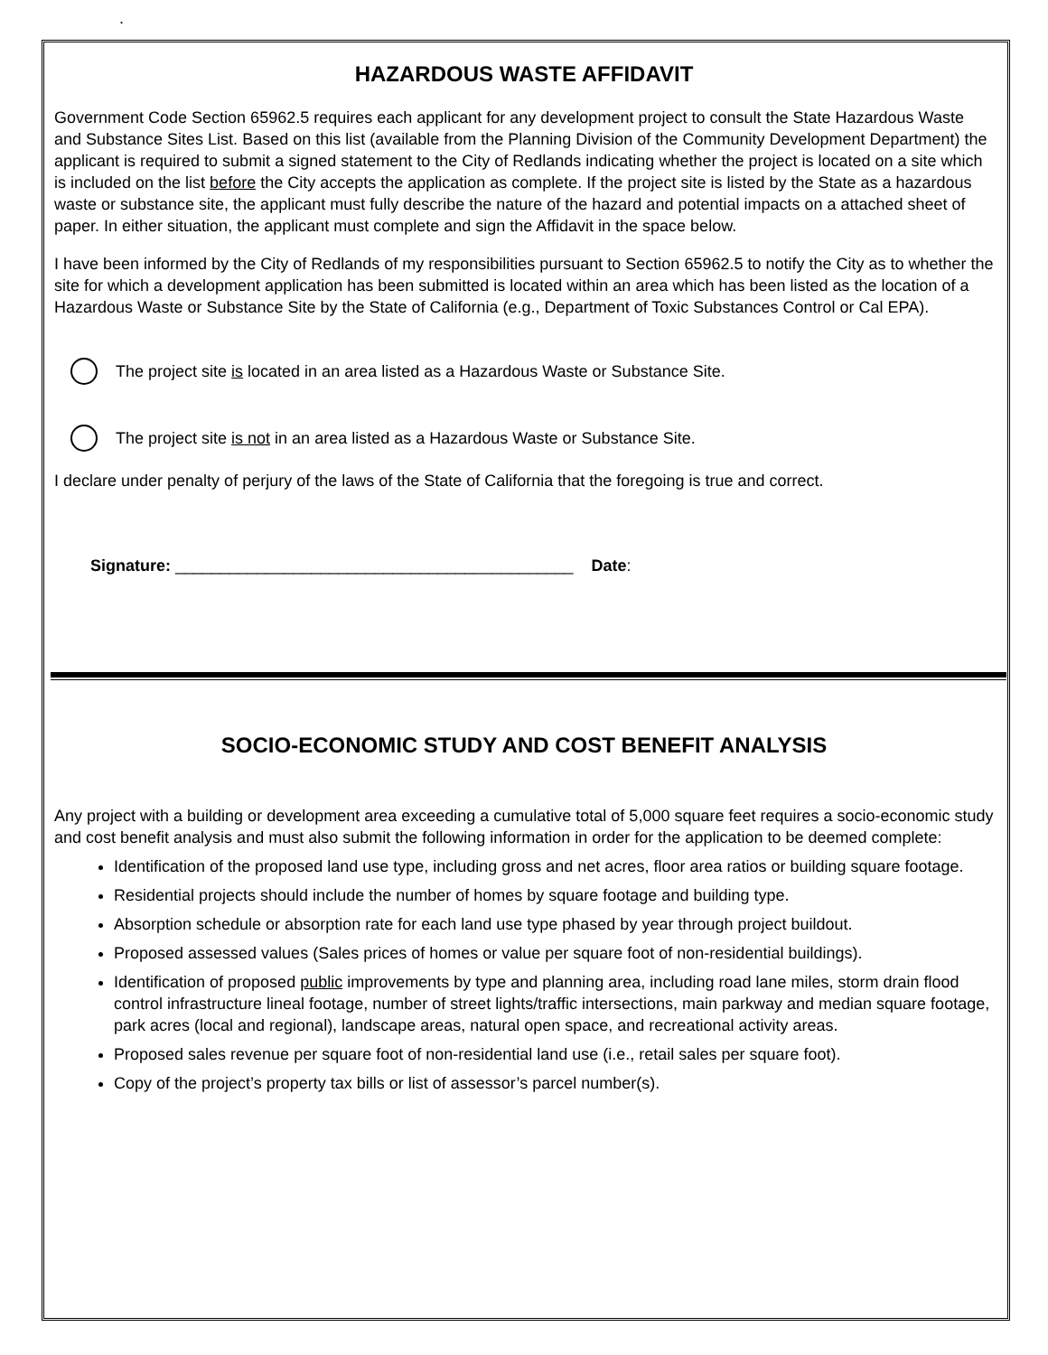.
HAZARDOUS WASTE AFFIDAVIT
Government Code Section 65962.5 requires each applicant for any development project to consult the State Hazardous Waste and Substance Sites List. Based on this list (available from the Planning Division of the Community Development Department) the applicant is required to submit a signed statement to the City of Redlands indicating whether the project is located on a site which is included on the list before the City accepts the application as complete. If the project site is listed by the State as a hazardous waste or substance site, the applicant must fully describe the nature of the hazard and potential impacts on a attached sheet of paper. In either situation, the applicant must complete and sign the Affidavit in the space below.
I have been informed by the City of Redlands of my responsibilities pursuant to Section 65962.5 to notify the City as to whether the site for which a development application has been submitted is located within an area which has been listed as the location of a Hazardous Waste or Substance Site by the State of California (e.g., Department of Toxic Substances Control or Cal EPA).
The project site is located in an area listed as a Hazardous Waste or Substance Site.
The project site is not in an area listed as a Hazardous Waste or Substance Site.
I declare under penalty of perjury of the laws of the State of California that the foregoing is true and correct.
Signature: ____________________________________________ Date:
SOCIO-ECONOMIC STUDY AND COST BENEFIT ANALYSIS
Any project with a building or development area exceeding a cumulative total of 5,000 square feet requires a socio-economic study and cost benefit analysis and must also submit the following information in order for the application to be deemed complete:
Identification of the proposed land use type, including gross and net acres, floor area ratios or building square footage.
Residential projects should include the number of homes by square footage and building type.
Absorption schedule or absorption rate for each land use type phased by year through project buildout.
Proposed assessed values (Sales prices of homes or value per square foot of non-residential buildings).
Identification of proposed public improvements by type and planning area, including road lane miles, storm drain flood control infrastructure lineal footage, number of street lights/traffic intersections, main parkway and median square footage, park acres (local and regional), landscape areas, natural open space, and recreational activity areas.
Proposed sales revenue per square foot of non-residential land use (i.e., retail sales per square foot).
Copy of the project’s property tax bills or list of assessor’s parcel number(s).